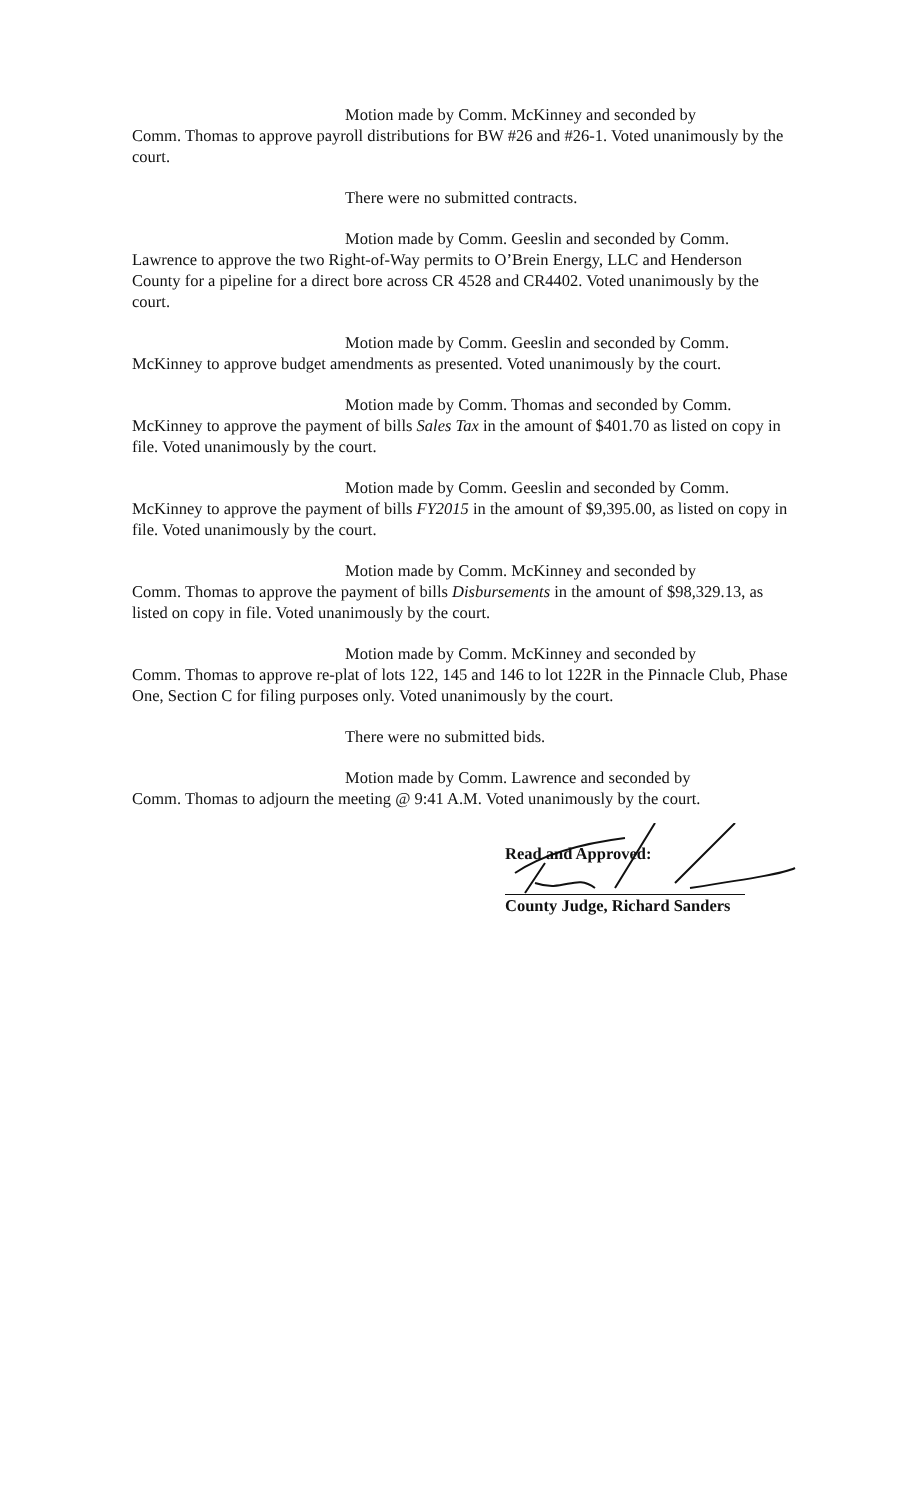Motion made by Comm. McKinney and seconded by
Comm. Thomas to approve payroll distributions for BW #26 and #26-1. Voted unanimously by the court.
There were no submitted contracts.
Motion made by Comm. Geeslin and seconded by Comm.
Lawrence to approve the two Right-of-Way permits to O’Brein Energy, LLC and Henderson County for a pipeline for a direct bore across CR 4528 and CR4402. Voted unanimously by the court.
Motion made by Comm. Geeslin and seconded by Comm.
McKinney to approve budget amendments as presented. Voted unanimously by the court.
Motion made by Comm. Thomas and seconded by Comm.
McKinney to approve the payment of bills Sales Tax in the amount of $401.70 as listed on copy in file. Voted unanimously by the court.
Motion made by Comm. Geeslin and seconded by Comm.
McKinney to approve the payment of bills FY2015 in the amount of $9,395.00, as listed on copy in file. Voted unanimously by the court.
Motion made by Comm. McKinney and seconded by
Comm. Thomas to approve the payment of bills Disbursements in the amount of $98,329.13, as listed on copy in file. Voted unanimously by the court.
Motion made by Comm. McKinney and seconded by
Comm. Thomas to approve re-plat of lots 122, 145 and 146 to lot 122R in the Pinnacle Club, Phase One, Section C for filing purposes only. Voted unanimously by the court.
There were no submitted bids.
Motion made by Comm. Lawrence and seconded by
Comm. Thomas to adjourn the meeting @ 9:41 A.M. Voted unanimously by the court.
Read and Approved:
County Judge, Richard Sanders